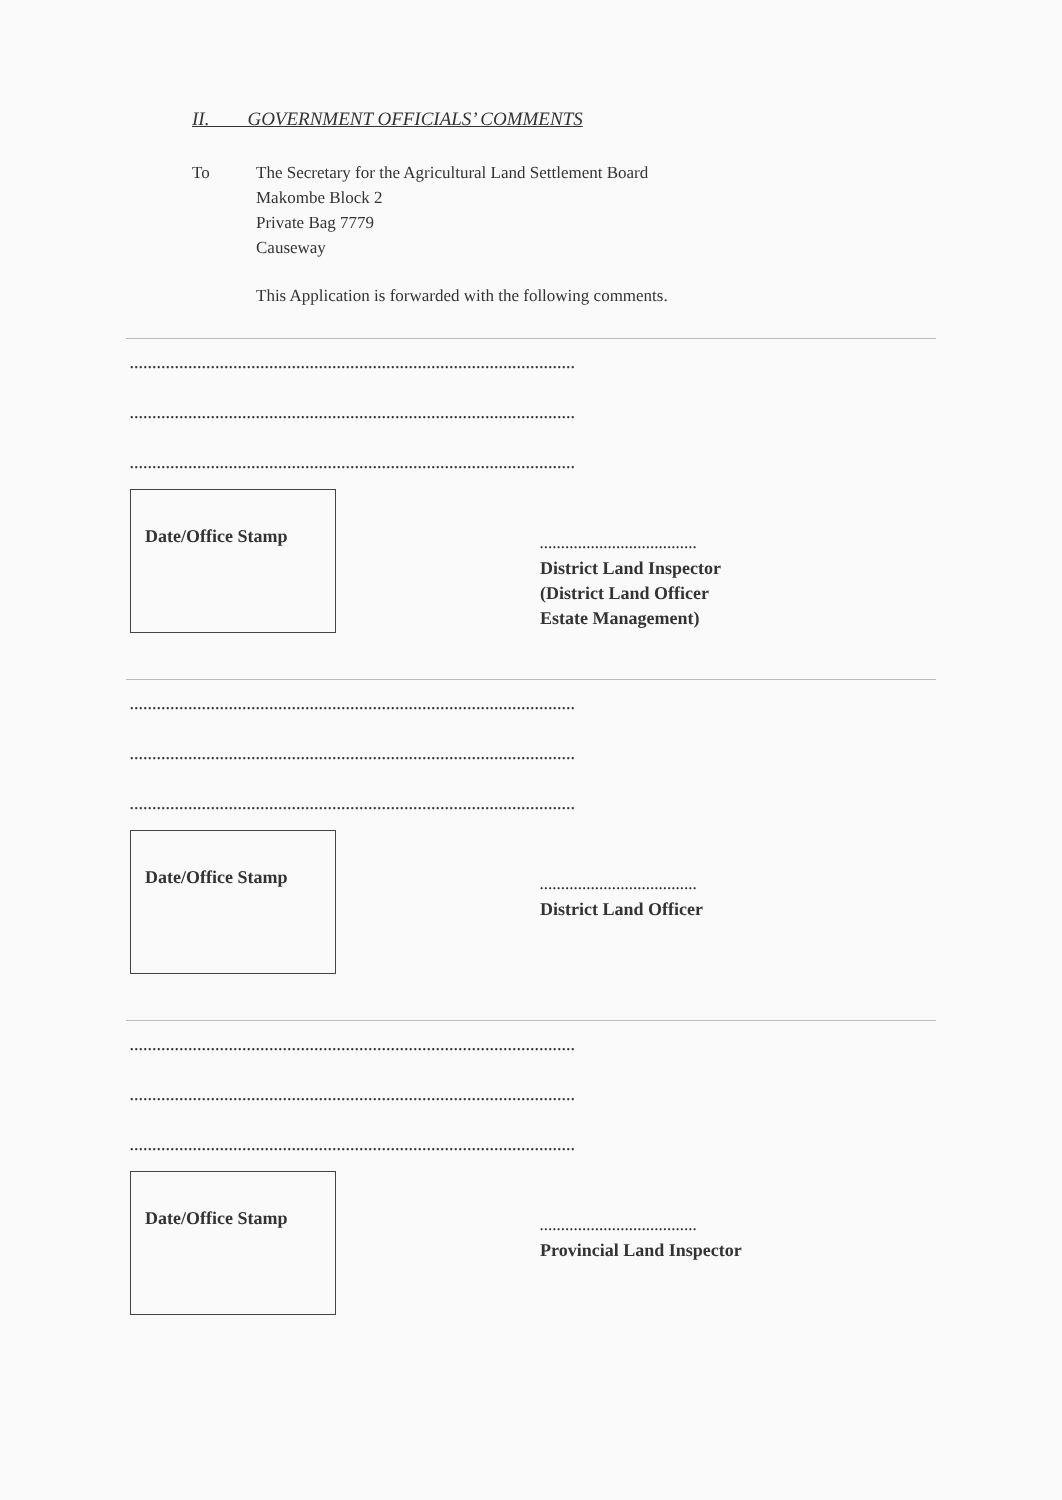II. GOVERNMENT OFFICIALS’ COMMENTS
To The Secretary for the Agricultural Land Settlement Board
Makombe Block 2
Private Bag 7779
Causeway
This Application is forwarded with the following comments.
...................................................................................................
...................................................................................................
...................................................................................................
Date/Office Stamp
.....................................
District Land Inspector
(District Land Officer
Estate Management)
...................................................................................................
...................................................................................................
...................................................................................................
Date/Office Stamp
.....................................
District Land Officer
...................................................................................................
...................................................................................................
...................................................................................................
Date/Office Stamp
.....................................
Provincial Land Inspector